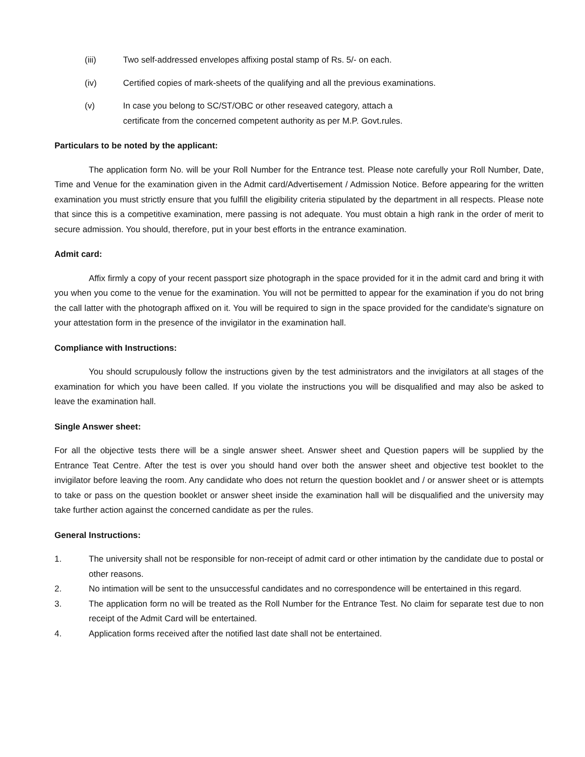(iii) Two self-addressed envelopes affixing postal stamp of Rs. 5/- on each.
(iv) Certified copies of mark-sheets of the qualifying and all the previous examinations.
(v) In case you belong to SC/ST/OBC or other reseaved category, attach a
certificate from the concerned competent authority as per M.P. Govt.rules.
Particulars to be noted by the applicant:
The application form No. will be your Roll Number for the Entrance test. Please note carefully your Roll Number, Date, Time and Venue for the examination given in the Admit card/Advertisement / Admission Notice. Before appearing for the written examination you must strictly ensure that you fulfill the eligibility criteria stipulated by the department in all respects. Please note that since this is a competitive examination, mere passing is not adequate. You must obtain a high rank in the order of merit to secure admission. You should, therefore, put in your best efforts in the entrance examination.
Admit card:
Affix firmly a copy of your recent passport size photograph in the space provided for it in the admit card and bring it with you when you come to the venue for the examination. You will not be permitted to appear for the examination if you do not bring the call latter with the photograph affixed on it. You will be required to sign in the space provided for the candidate's signature on your attestation form in the presence of the invigilator in the examination hall.
Compliance with Instructions:
You should scrupulously follow the instructions given by the test administrators and the invigilators at all stages of the examination for which you have been called. If you violate the instructions you will be disqualified and may also be asked to leave the examination hall.
Single Answer sheet:
For all the objective tests there will be a single answer sheet. Answer sheet and Question papers will be supplied by the Entrance Teat Centre. After the test is over you should hand over both the answer sheet and objective test booklet to the invigilator before leaving the room. Any candidate who does not return the question booklet and / or answer sheet or is attempts to take or pass on the question booklet or answer sheet inside the examination hall will be disqualified and the university may take further action against the concerned candidate as per the rules.
General Instructions:
1. The university shall not be responsible for non-receipt of admit card or other intimation by the candidate due to postal or other reasons.
2. No intimation will be sent to the unsuccessful candidates and no correspondence will be entertained in this regard.
3. The application form no will be treated as the Roll Number for the Entrance Test. No claim for separate test due to non receipt of the Admit Card will be entertained.
4. Application forms received after the notified last date shall not be entertained.